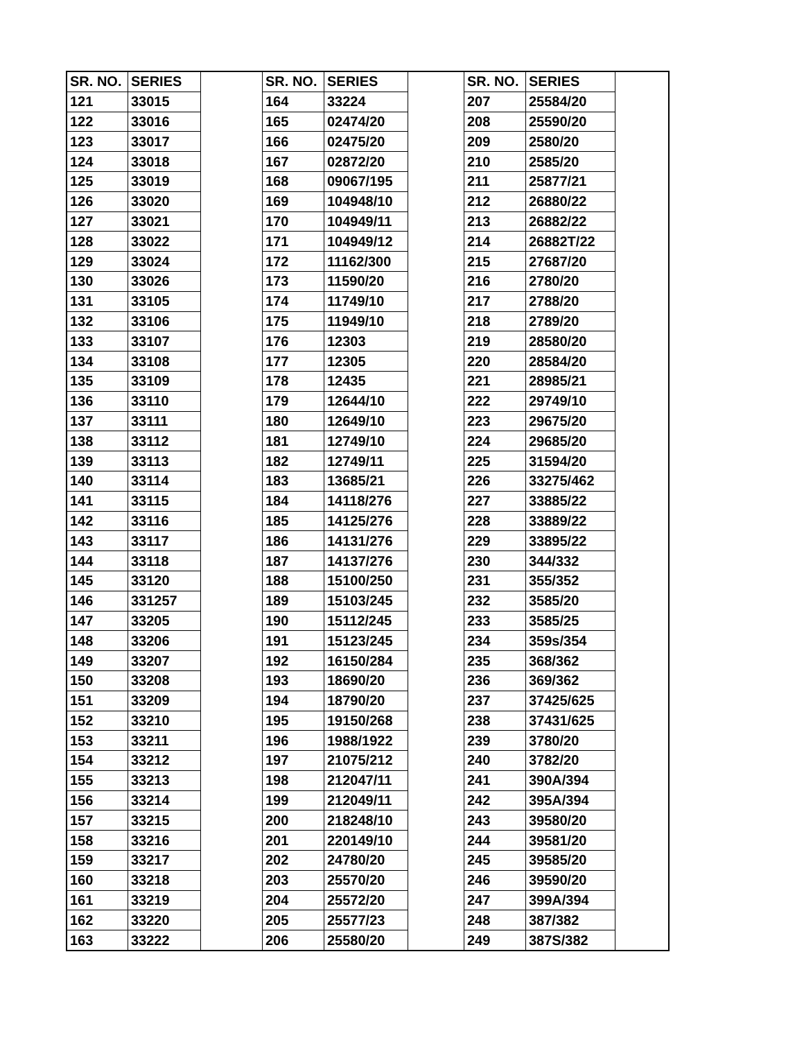| SR. NO. | SERIES | | SR. NO. | SERIES | | SR. NO. | SERIES | |
| --- | --- | --- | --- | --- | --- | --- | --- | --- |
| 121 | 33015 | | 164 | 33224 | | 207 | 25584/20 | |
| 122 | 33016 | | 165 | 02474/20 | | 208 | 25590/20 | |
| 123 | 33017 | | 166 | 02475/20 | | 209 | 2580/20 | |
| 124 | 33018 | | 167 | 02872/20 | | 210 | 2585/20 | |
| 125 | 33019 | | 168 | 09067/195 | | 211 | 25877/21 | |
| 126 | 33020 | | 169 | 104948/10 | | 212 | 26880/22 | |
| 127 | 33021 | | 170 | 104949/11 | | 213 | 26882/22 | |
| 128 | 33022 | | 171 | 104949/12 | | 214 | 26882T/22 | |
| 129 | 33024 | | 172 | 11162/300 | | 215 | 27687/20 | |
| 130 | 33026 | | 173 | 11590/20 | | 216 | 2780/20 | |
| 131 | 33105 | | 174 | 11749/10 | | 217 | 2788/20 | |
| 132 | 33106 | | 175 | 11949/10 | | 218 | 2789/20 | |
| 133 | 33107 | | 176 | 12303 | | 219 | 28580/20 | |
| 134 | 33108 | | 177 | 12305 | | 220 | 28584/20 | |
| 135 | 33109 | | 178 | 12435 | | 221 | 28985/21 | |
| 136 | 33110 | | 179 | 12644/10 | | 222 | 29749/10 | |
| 137 | 33111 | | 180 | 12649/10 | | 223 | 29675/20 | |
| 138 | 33112 | | 181 | 12749/10 | | 224 | 29685/20 | |
| 139 | 33113 | | 182 | 12749/11 | | 225 | 31594/20 | |
| 140 | 33114 | | 183 | 13685/21 | | 226 | 33275/462 | |
| 141 | 33115 | | 184 | 14118/276 | | 227 | 33885/22 | |
| 142 | 33116 | | 185 | 14125/276 | | 228 | 33889/22 | |
| 143 | 33117 | | 186 | 14131/276 | | 229 | 33895/22 | |
| 144 | 33118 | | 187 | 14137/276 | | 230 | 344/332 | |
| 145 | 33120 | | 188 | 15100/250 | | 231 | 355/352 | |
| 146 | 331257 | | 189 | 15103/245 | | 232 | 3585/20 | |
| 147 | 33205 | | 190 | 15112/245 | | 233 | 3585/25 | |
| 148 | 33206 | | 191 | 15123/245 | | 234 | 359s/354 | |
| 149 | 33207 | | 192 | 16150/284 | | 235 | 368/362 | |
| 150 | 33208 | | 193 | 18690/20 | | 236 | 369/362 | |
| 151 | 33209 | | 194 | 18790/20 | | 237 | 37425/625 | |
| 152 | 33210 | | 195 | 19150/268 | | 238 | 37431/625 | |
| 153 | 33211 | | 196 | 1988/1922 | | 239 | 3780/20 | |
| 154 | 33212 | | 197 | 21075/212 | | 240 | 3782/20 | |
| 155 | 33213 | | 198 | 212047/11 | | 241 | 390A/394 | |
| 156 | 33214 | | 199 | 212049/11 | | 242 | 395A/394 | |
| 157 | 33215 | | 200 | 218248/10 | | 243 | 39580/20 | |
| 158 | 33216 | | 201 | 220149/10 | | 244 | 39581/20 | |
| 159 | 33217 | | 202 | 24780/20 | | 245 | 39585/20 | |
| 160 | 33218 | | 203 | 25570/20 | | 246 | 39590/20 | |
| 161 | 33219 | | 204 | 25572/20 | | 247 | 399A/394 | |
| 162 | 33220 | | 205 | 25577/23 | | 248 | 387/382 | |
| 163 | 33222 | | 206 | 25580/20 | | 249 | 387S/382 | |